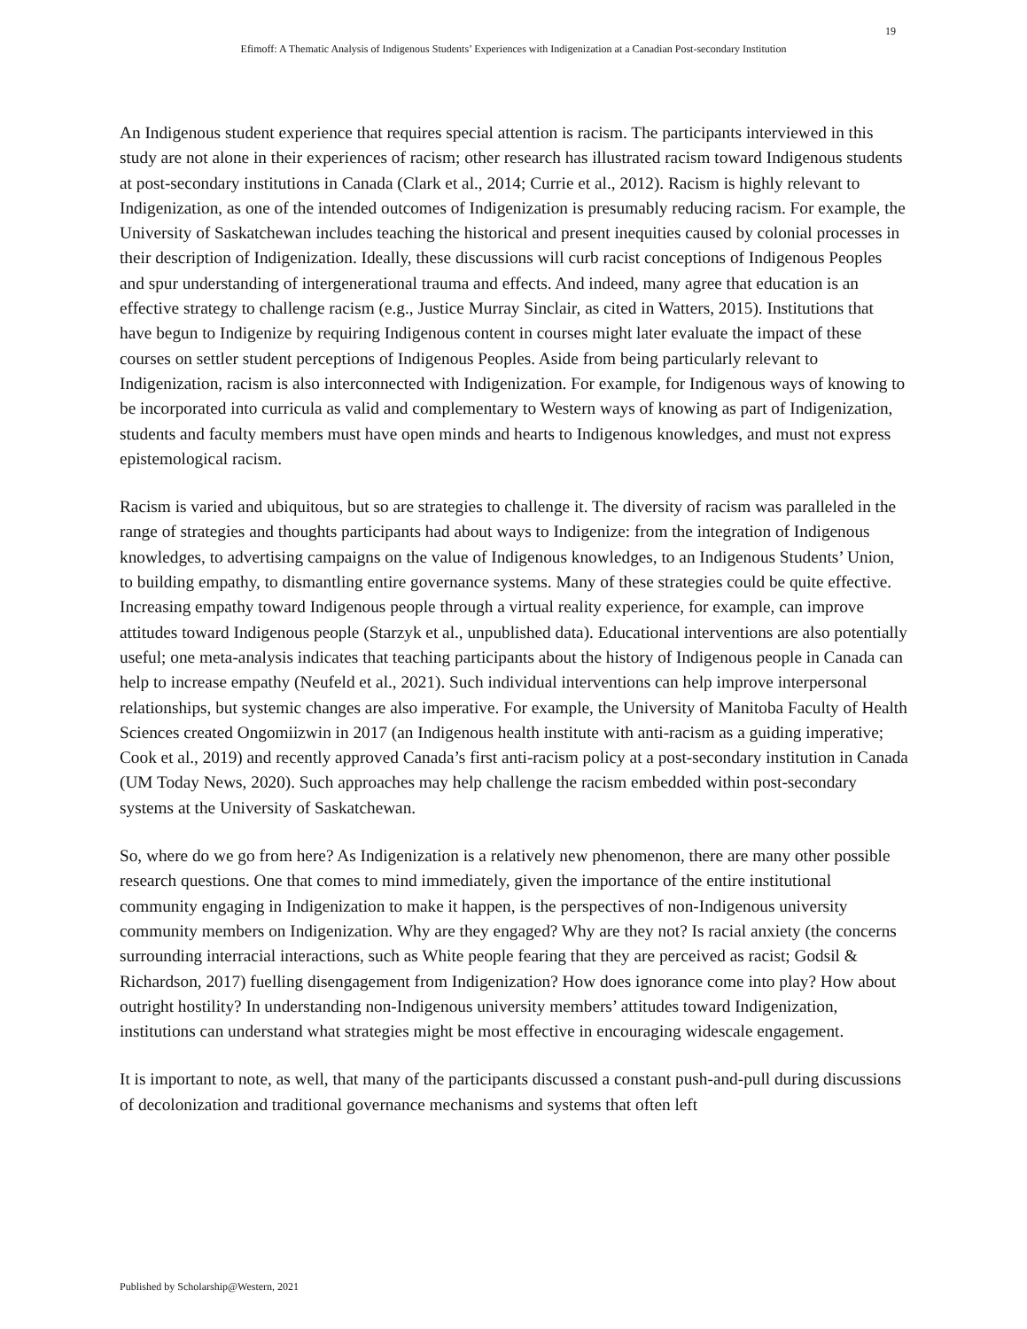19
Efimoff: A Thematic Analysis of Indigenous Students’ Experiences with Indigenization at a Canadian Post-secondary Institution
An Indigenous student experience that requires special attention is racism. The participants interviewed in this study are not alone in their experiences of racism; other research has illustrated racism toward Indigenous students at post-secondary institutions in Canada (Clark et al., 2014; Currie et al., 2012). Racism is highly relevant to Indigenization, as one of the intended outcomes of Indigenization is presumably reducing racism. For example, the University of Saskatchewan includes teaching the historical and present inequities caused by colonial processes in their description of Indigenization. Ideally, these discussions will curb racist conceptions of Indigenous Peoples and spur understanding of intergenerational trauma and effects. And indeed, many agree that education is an effective strategy to challenge racism (e.g., Justice Murray Sinclair, as cited in Watters, 2015). Institutions that have begun to Indigenize by requiring Indigenous content in courses might later evaluate the impact of these courses on settler student perceptions of Indigenous Peoples. Aside from being particularly relevant to Indigenization, racism is also interconnected with Indigenization. For example, for Indigenous ways of knowing to be incorporated into curricula as valid and complementary to Western ways of knowing as part of Indigenization, students and faculty members must have open minds and hearts to Indigenous knowledges, and must not express epistemological racism.
Racism is varied and ubiquitous, but so are strategies to challenge it. The diversity of racism was paralleled in the range of strategies and thoughts participants had about ways to Indigenize: from the integration of Indigenous knowledges, to advertising campaigns on the value of Indigenous knowledges, to an Indigenous Students’ Union, to building empathy, to dismantling entire governance systems. Many of these strategies could be quite effective. Increasing empathy toward Indigenous people through a virtual reality experience, for example, can improve attitudes toward Indigenous people (Starzyk et al., unpublished data). Educational interventions are also potentially useful; one meta-analysis indicates that teaching participants about the history of Indigenous people in Canada can help to increase empathy (Neufeld et al., 2021). Such individual interventions can help improve interpersonal relationships, but systemic changes are also imperative. For example, the University of Manitoba Faculty of Health Sciences created Ongomiizwin in 2017 (an Indigenous health institute with anti-racism as a guiding imperative; Cook et al., 2019) and recently approved Canada’s first anti-racism policy at a post-secondary institution in Canada (UM Today News, 2020). Such approaches may help challenge the racism embedded within post-secondary systems at the University of Saskatchewan.
So, where do we go from here? As Indigenization is a relatively new phenomenon, there are many other possible research questions. One that comes to mind immediately, given the importance of the entire institutional community engaging in Indigenization to make it happen, is the perspectives of non-Indigenous university community members on Indigenization. Why are they engaged? Why are they not? Is racial anxiety (the concerns surrounding interracial interactions, such as White people fearing that they are perceived as racist; Godsil & Richardson, 2017) fuelling disengagement from Indigenization? How does ignorance come into play? How about outright hostility? In understanding non-Indigenous university members’ attitudes toward Indigenization, institutions can understand what strategies might be most effective in encouraging widescale engagement.
It is important to note, as well, that many of the participants discussed a constant push-and-pull during discussions of decolonization and traditional governance mechanisms and systems that often left
Published by Scholarship@Western, 2021